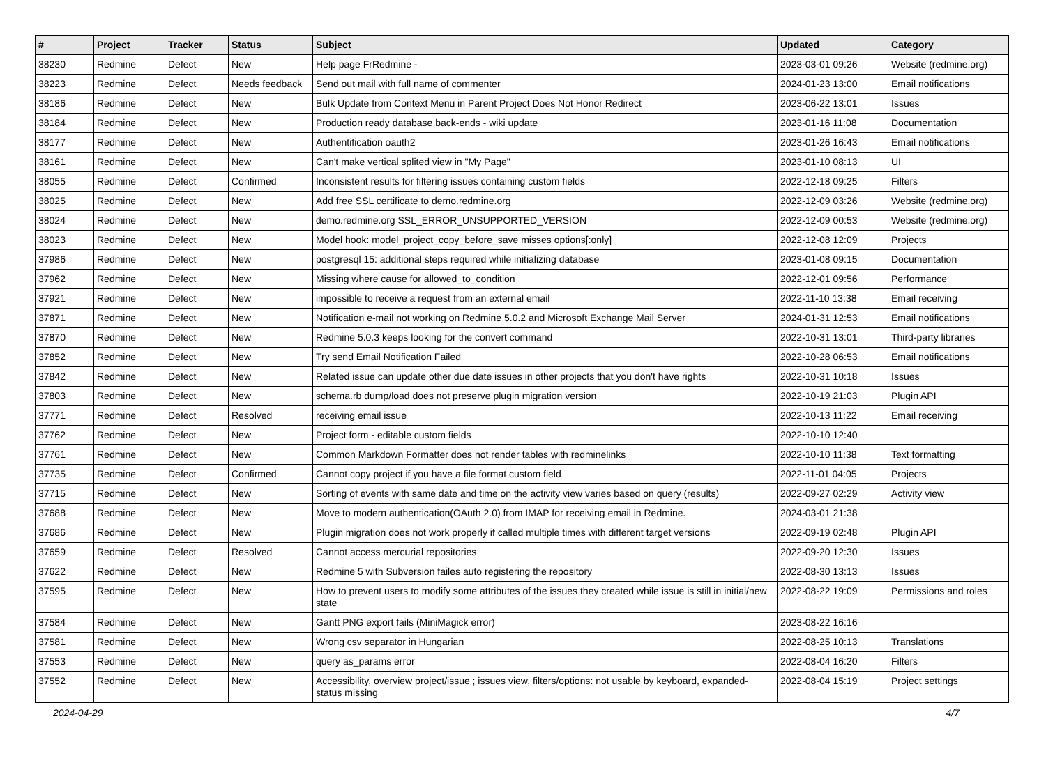| # | Project | Tracker | Status | Subject | Updated | Category |
| --- | --- | --- | --- | --- | --- | --- |
| 38230 | Redmine | Defect | New | Help page FrRedmine - | 2023-03-01 09:26 | Website (redmine.org) |
| 38223 | Redmine | Defect | Needs feedback | Send out mail with full name of commenter | 2024-01-23 13:00 | Email notifications |
| 38186 | Redmine | Defect | New | Bulk Update from Context Menu in Parent Project Does Not Honor Redirect | 2023-06-22 13:01 | Issues |
| 38184 | Redmine | Defect | New | Production ready database back-ends - wiki update | 2023-01-16 11:08 | Documentation |
| 38177 | Redmine | Defect | New | Authentification oauth2 | 2023-01-26 16:43 | Email notifications |
| 38161 | Redmine | Defect | New | Can't make vertical splited view in "My Page" | 2023-01-10 08:13 | UI |
| 38055 | Redmine | Defect | Confirmed | Inconsistent results for filtering issues containing custom fields | 2022-12-18 09:25 | Filters |
| 38025 | Redmine | Defect | New | Add free SSL certificate to demo.redmine.org | 2022-12-09 03:26 | Website (redmine.org) |
| 38024 | Redmine | Defect | New | demo.redmine.org SSL_ERROR_UNSUPPORTED_VERSION | 2022-12-09 00:53 | Website (redmine.org) |
| 38023 | Redmine | Defect | New | Model hook: model_project_copy_before_save misses options[:only] | 2022-12-08 12:09 | Projects |
| 37986 | Redmine | Defect | New | postgresql 15: additional steps required while initializing database | 2023-01-08 09:15 | Documentation |
| 37962 | Redmine | Defect | New | Missing where cause for allowed_to_condition | 2022-12-01 09:56 | Performance |
| 37921 | Redmine | Defect | New | impossible to receive a request from an external email | 2022-11-10 13:38 | Email receiving |
| 37871 | Redmine | Defect | New | Notification e-mail not working on Redmine 5.0.2 and Microsoft Exchange Mail Server | 2024-01-31 12:53 | Email notifications |
| 37870 | Redmine | Defect | New | Redmine 5.0.3 keeps looking for the convert command | 2022-10-31 13:01 | Third-party libraries |
| 37852 | Redmine | Defect | New | Try send Email Notification Failed | 2022-10-28 06:53 | Email notifications |
| 37842 | Redmine | Defect | New | Related issue can update other due date issues in other projects that you don't have rights | 2022-10-31 10:18 | Issues |
| 37803 | Redmine | Defect | New | schema.rb dump/load does not preserve plugin migration version | 2022-10-19 21:03 | Plugin API |
| 37771 | Redmine | Defect | Resolved | receiving email issue | 2022-10-13 11:22 | Email receiving |
| 37762 | Redmine | Defect | New | Project form - editable custom fields | 2022-10-10 12:40 | |
| 37761 | Redmine | Defect | New | Common Markdown Formatter does not render tables with redminelinks | 2022-10-10 11:38 | Text formatting |
| 37735 | Redmine | Defect | Confirmed | Cannot copy project if you have a file format custom field | 2022-11-01 04:05 | Projects |
| 37715 | Redmine | Defect | New | Sorting of events with same date and time on the activity view varies based on query (results) | 2022-09-27 02:29 | Activity view |
| 37688 | Redmine | Defect | New | Move to modern authentication(OAuth 2.0) from IMAP for receiving email in Redmine. | 2024-03-01 21:38 | |
| 37686 | Redmine | Defect | New | Plugin migration does not work properly if called multiple times with different target versions | 2022-09-19 02:48 | Plugin API |
| 37659 | Redmine | Defect | Resolved | Cannot access mercurial repositories | 2022-09-20 12:30 | Issues |
| 37622 | Redmine | Defect | New | Redmine 5 with Subversion failes auto registering the repository | 2022-08-30 13:13 | Issues |
| 37595 | Redmine | Defect | New | How to prevent users to modify some attributes of the issues they created while issue is still in initial/new state | 2022-08-22 19:09 | Permissions and roles |
| 37584 | Redmine | Defect | New | Gantt PNG export fails (MiniMagick error) | 2023-08-22 16:16 | |
| 37581 | Redmine | Defect | New | Wrong csv separator in Hungarian | 2022-08-25 10:13 | Translations |
| 37553 | Redmine | Defect | New | query as_params error | 2022-08-04 16:20 | Filters |
| 37552 | Redmine | Defect | New | Accessibility, overview project/issue ; issues view, filters/options: not usable by keyboard, expanded-status missing | 2022-08-04 15:19 | Project settings |
2024-04-29 4/7